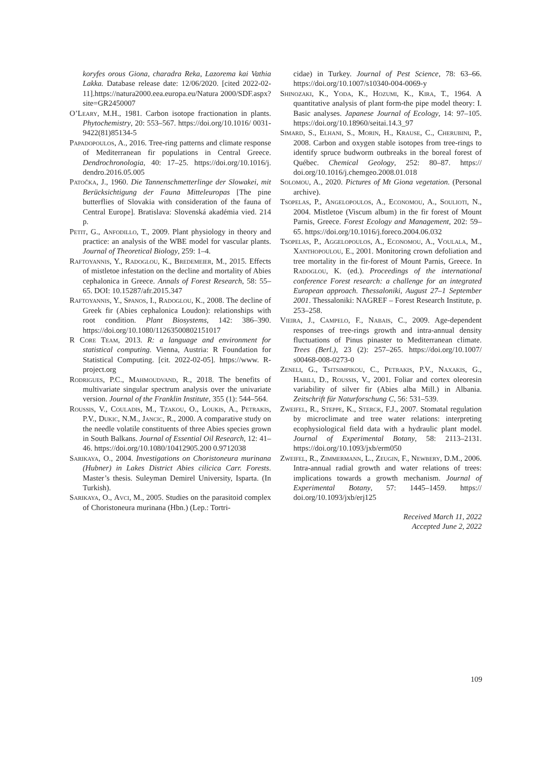koryfes orous Giona, charadra Reka, Lazorema kai Vathia Lakka. Database release date: 12/06/2020. [cited 2022-02-11].https://natura2000.eea.europa.eu/Natura 2000/SDF.aspx?site=GR2450007
O’Leary, M.H., 1981. Carbon isotope fractionation in plants. Phytochemistry, 20: 553–567. https://doi.org/10.1016/ 0031-9422(81)85134-5
Papadopoulos, A., 2016. Tree-ring patterns and climate response of Mediterranean fir populations in Central Greece. Dendrochronologia, 40: 17–25. https://doi.org/10.1016/j. dendro.2016.05.005
Patočka, J., 1960. Die Tannenschmetterlinge der Slowakei, mit Berücksichtigung der Fauna Mitteleuropas [The pine butterflies of Slovakia with consideration of the fauna of Central Europe]. Bratislava: Slovenská akadémia vied. 214 p.
Petit, G., Anfodillo, T., 2009. Plant physiology in theory and practice: an analysis of the WBE model for vascular plants. Journal of Theoretical Biology, 259: 1–4.
Raftoyannis, Y., Radoglou, K., Bredemeier, M., 2015. Effects of mistletoe infestation on the decline and mortality of Abies cephalonica in Greece. Annals of Forest Research, 58: 55–65. DOI: 10.15287/afr.2015.347
Raftoyannis, Y., Spanos, I., Radoglou, K., 2008. The decline of Greek fir (Abies cephalonica Loudon): relationships with root condition. Plant Biosystems, 142: 386–390. https://doi.org/10.1080/11263500802151017
R Core Team, 2013. R: a language and environment for statistical computing. Vienna, Austria: R Foundation for Statistical Computing. [cit. 2022-02-05]. https://www. R-project.org
Rodrigues, P.C., Mahmoudvand, R., 2018. The benefits of multivariate singular spectrum analysis over the univariate version. Journal of the Franklin Institute, 355 (1): 544–564.
Roussis, V., Couladis, M., Tzakou, O., Loukis, A., Petrakis, P.V., Dukic, N.M., Jancic, R., 2000. A comparative study on the needle volatile constituents of three Abies species grown in South Balkans. Journal of Essential Oil Research, 12: 41–46. https://doi.org/10.1080/10412905.200 0.9712038
Sarikaya, O., 2004. Investigations on Choristoneura murinana (Hubner) in Lakes District Abies cilicica Carr. Forests. Master’s thesis. Suleyman Demirel University, Isparta. (In Turkish).
Sarikaya, O., Avci, M., 2005. Studies on the parasitoid complex of Choristoneura murinana (Hbn.) (Lep.: Tortri-
cidae) in Turkey. Journal of Pest Science, 78: 63–66. https://doi.org/10.1007/s10340-004-0069-y
Shinozaki, K., Yoda, K., Hozumi, K., Kira, T., 1964. A quantitative analysis of plant form-the pipe model theory: I. Basic analyses. Japanese Journal of Ecology, 14: 97–105. https://doi.org/10.18960/seitai.14.3_97
Simard, S., Elhani, S., Morin, H., Krause, C., Cherubini, P., 2008. Carbon and oxygen stable isotopes from tree-rings to identify spruce budworm outbreaks in the boreal forest of Québec. Chemical Geology, 252: 80–87. https:// doi.org/10.1016/j.chemgeo.2008.01.018
Solomou, A., 2020. Pictures of Mt Giona vegetation. (Personal archive).
Tsopelas, P., Angelopoulos, A., Economou, A., Soulioti, N., 2004. Mistletoe (Viscum album) in the fir forest of Mount Parnis, Greece. Forest Ecology and Management, 202: 59–65. https://doi.org/10.1016/j.foreco.2004.06.032
Tsopelas, P., Aggelopoulos, A., Economou, A., Voulala, M., Xanthopoulou, E., 2001. Monitoring crown defoliation and tree mortality in the fir-forest of Mount Parnis, Greece. In Radoglou, K. (ed.). Proceedings of the international conference Forest research: a challenge for an integrated European approach. Thessaloniki, August 27–1 September 2001. Thessaloniki: NAGREF – Forest Research Institute, p. 253–258.
Vieira, J., Campelo, F., Nabais, C., 2009. Age-dependent responses of tree-rings growth and intra-annual density fluctuations of Pinus pinaster to Mediterranean climate. Trees (Berl.), 23 (2): 257–265. https://doi.org/10.1007/ s00468-008-0273-0
Zeneli, G., Tsitsimpikou, C., Petrakis, P.V., Naxakis, G., Habili, D., Roussis, V., 2001. Foliar and cortex oleoresin variability of silver fir (Abies alba Mill.) in Albania. Zeitschrift für Naturforschung C, 56: 531–539.
Zweifel, R., Steppe, K., Sterck, F.J., 2007. Stomatal regulation by microclimate and tree water relations: interpreting ecophysiological field data with a hydraulic plant model. Journal of Experimental Botany, 58: 2113–2131. https://doi.org/10.1093/jxb/erm050
Zweifel, R., Zimmermann, L., Zeugin, F., Newbery, D.M., 2006. Intra-annual radial growth and water relations of trees: implications towards a growth mechanism. Journal of Experimental Botany, 57: 1445–1459. https:// doi.org/10.1093/jxb/erj125
Received March 11, 2022
Accepted June 2, 2022
109